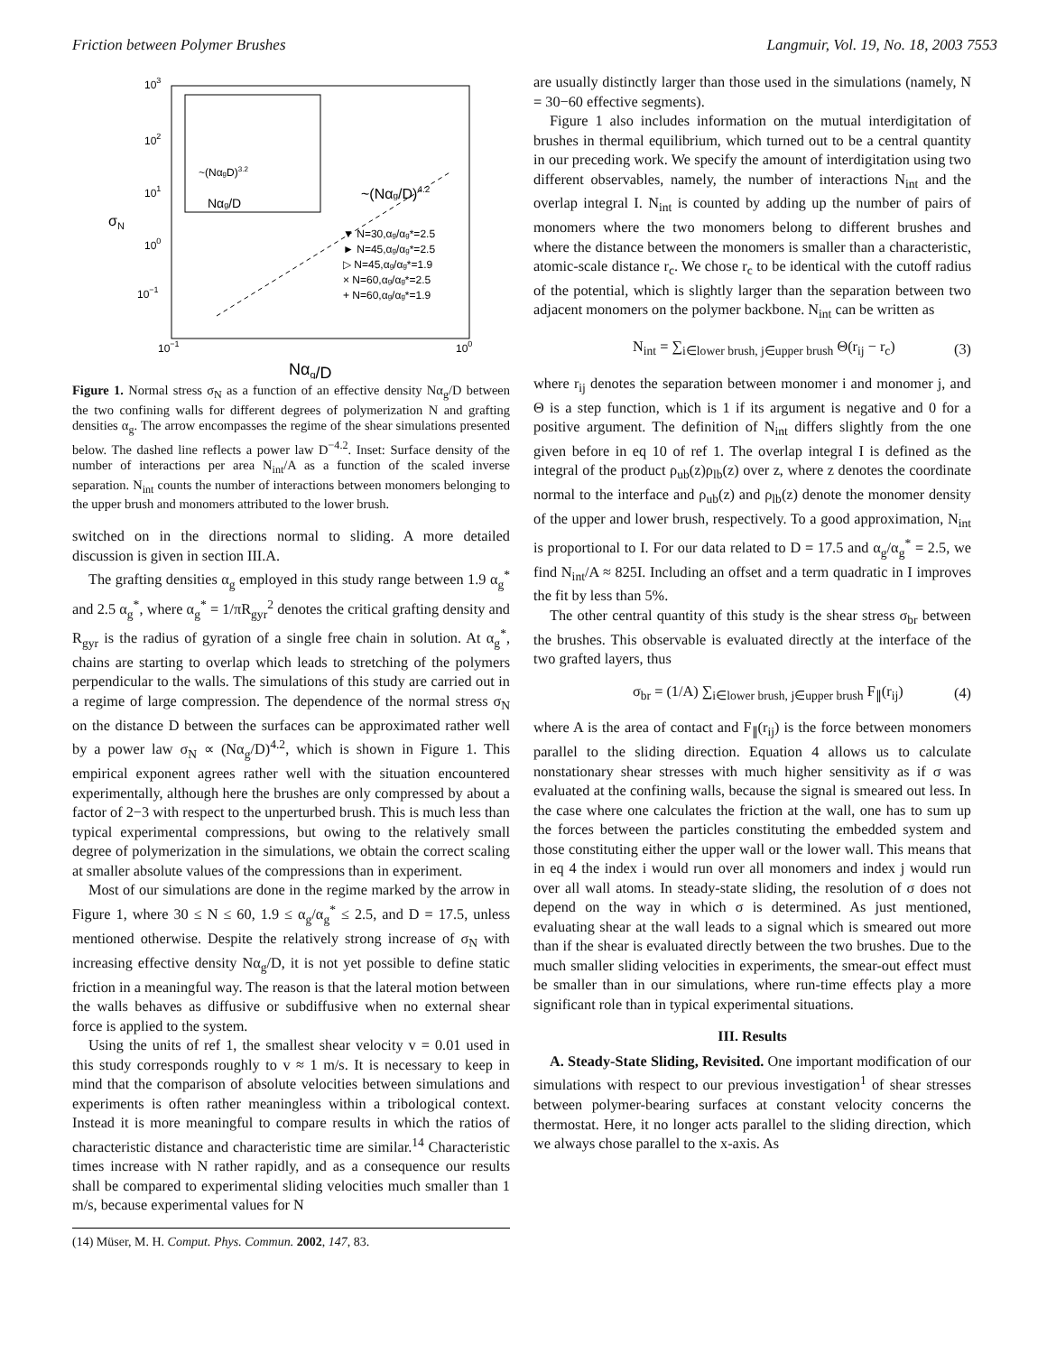Friction between Polymer Brushes Langmuir, Vol. 19, No. 18, 2003 7553
103
102
101
100
10−1
σN
10−1
100
Nαg/D
~(NαgD)3.2
Nαg/D
~(Nαg/D)4.2
▼ N=30,αg/αg*=2.5
► N=45,αg/αg*=2.5
▷ N=45,αg/αg*=1.9
× N=60,αg/αg*=2.5
+ N=60,αg/αg*=1.9
Figure 1. Normal stress σ<sub>N</sub> as a function of an effective density Nα<sub>g</sub>/D between the two confining walls for different degrees of polymerization N and grafting densities α<sub>g</sub>. The arrow encompasses the regime of the shear simulations presented below. The dashed line reflects a power law D<sup>−4.2</sup>. Inset: Surface density of the number of interactions per area N<sub>int</sub>/A as a function of the scaled inverse separation. N<sub>int</sub> counts the number of interactions between monomers belonging to the upper brush and monomers attributed to the lower brush.
switched on in the directions normal to sliding. A more detailed discussion is given in section III.A.
The grafting densities α<sub>g</sub> employed in this study range between 1.9 α<sub>g</sub><sup>*</sup> and 2.5 α<sub>g</sub><sup>*</sup>, where α<sub>g</sub><sup>*</sup> = 1/πR<sub>gyr</sub><sup>2</sup> denotes the critical grafting density and R<sub>gyr</sub> is the radius of gyration of a single free chain in solution. At α<sub>g</sub><sup>*</sup>, chains are starting to overlap which leads to stretching of the polymers perpendicular to the walls. The simulations of this study are carried out in a regime of large compression. The dependence of the normal stress σ<sub>N</sub> on the distance D between the surfaces can be approximated rather well by a power law σ<sub>N</sub> ∝ (Nα<sub>g</sub>/D)<sup>4.2</sup>, which is shown in Figure 1. This empirical exponent agrees rather well with the situation encountered experimentally, although here the brushes are only compressed by about a factor of 2−3 with respect to the unperturbed brush. This is much less than typical experimental compressions, but owing to the relatively small degree of polymerization in the simulations, we obtain the correct scaling at smaller absolute values of the compressions than in experiment.
Most of our simulations are done in the regime marked by the arrow in Figure 1, where 30 ≤ N ≤ 60, 1.9 ≤ α<sub>g</sub>/α<sub>g</sub><sup>*</sup> ≤ 2.5, and D = 17.5, unless mentioned otherwise. Despite the relatively strong increase of σ<sub>N</sub> with increasing effective density Nα<sub>g</sub>/D, it is not yet possible to define static friction in a meaningful way. The reason is that the lateral motion between the walls behaves as diffusive or subdiffusive when no external shear force is applied to the system.
Using the units of ref 1, the smallest shear velocity v = 0.01 used in this study corresponds roughly to v ≈ 1 m/s. It is necessary to keep in mind that the comparison of absolute velocities between simulations and experiments is often rather meaningless within a tribological context. Instead it is more meaningful to compare results in which the ratios of characteristic distance and characteristic time are similar.<sup>14</sup> Characteristic times increase with N rather rapidly, and as a consequence our results shall be compared to experimental sliding velocities much smaller than 1 m/s, because experimental values for N
(14) Müser, M. H. Comput. Phys. Commun. 2002, 147, 83.
are usually distinctly larger than those used in the simulations (namely, N = 30−60 effective segments).
Figure 1 also includes information on the mutual interdigitation of brushes in thermal equilibrium, which turned out to be a central quantity in our preceding work. We specify the amount of interdigitation using two different observables, namely, the number of interactions N<sub>int</sub> and the overlap integral I. N<sub>int</sub> is counted by adding up the number of pairs of monomers where the two monomers belong to different brushes and where the distance between the monomers is smaller than a characteristic, atomic-scale distance r<sub>c</sub>. We chose r<sub>c</sub> to be identical with the cutoff radius of the potential, which is slightly larger than the separation between two adjacent monomers on the polymer backbone. N<sub>int</sub> can be written as
N<sub>int</sub> = ∑<sub>i∈lower brush, j∈upper brush</sub> Θ(r<sub>ij</sub> − r<sub>c</sub>) (3)
where r<sub>ij</sub> denotes the separation between monomer i and monomer j, and Θ is a step function, which is 1 if its argument is negative and 0 for a positive argument. The definition of N<sub>int</sub> differs slightly from the one given before in eq 10 of ref 1. The overlap integral I is defined as the integral of the product ρ<sub>ub</sub>(z)ρ<sub>lb</sub>(z) over z, where z denotes the coordinate normal to the interface and ρ<sub>ub</sub>(z) and ρ<sub>lb</sub>(z) denote the monomer density of the upper and lower brush, respectively. To a good approximation, N<sub>int</sub> is proportional to I. For our data related to D = 17.5 and α<sub>g</sub>/α<sub>g</sub><sup>*</sup> = 2.5, we find N<sub>int</sub>/A ≈ 825I. Including an offset and a term quadratic in I improves the fit by less than 5%.
The other central quantity of this study is the shear stress σ<sub>br</sub> between the brushes. This observable is evaluated directly at the interface of the two grafted layers, thus
σ<sub>br</sub> = (1/A) ∑<sub>i∈lower brush, j∈upper brush</sub> F<sub>∥</sub>(r<sub>ij</sub>) (4)
where A is the area of contact and F<sub>∥</sub>(r<sub>ij</sub>) is the force between monomers parallel to the sliding direction. Equation 4 allows us to calculate nonstationary shear stresses with much higher sensitivity as if σ was evaluated at the confining walls, because the signal is smeared out less. In the case where one calculates the friction at the wall, one has to sum up the forces between the particles constituting the embedded system and those constituting either the upper wall or the lower wall. This means that in eq 4 the index i would run over all monomers and index j would run over all wall atoms. In steady-state sliding, the resolution of σ does not depend on the way in which σ is determined. As just mentioned, evaluating shear at the wall leads to a signal which is smeared out more than if the shear is evaluated directly between the two brushes. Due to the much smaller sliding velocities in experiments, the smear-out effect must be smaller than in our simulations, where run-time effects play a more significant role than in typical experimental situations.
III. Results
A. Steady-State Sliding, Revisited. One important modification of our simulations with respect to our previous investigation<sup>1</sup> of shear stresses between polymer-bearing surfaces at constant velocity concerns the thermostat. Here, it no longer acts parallel to the sliding direction, which we always chose parallel to the x-axis. As